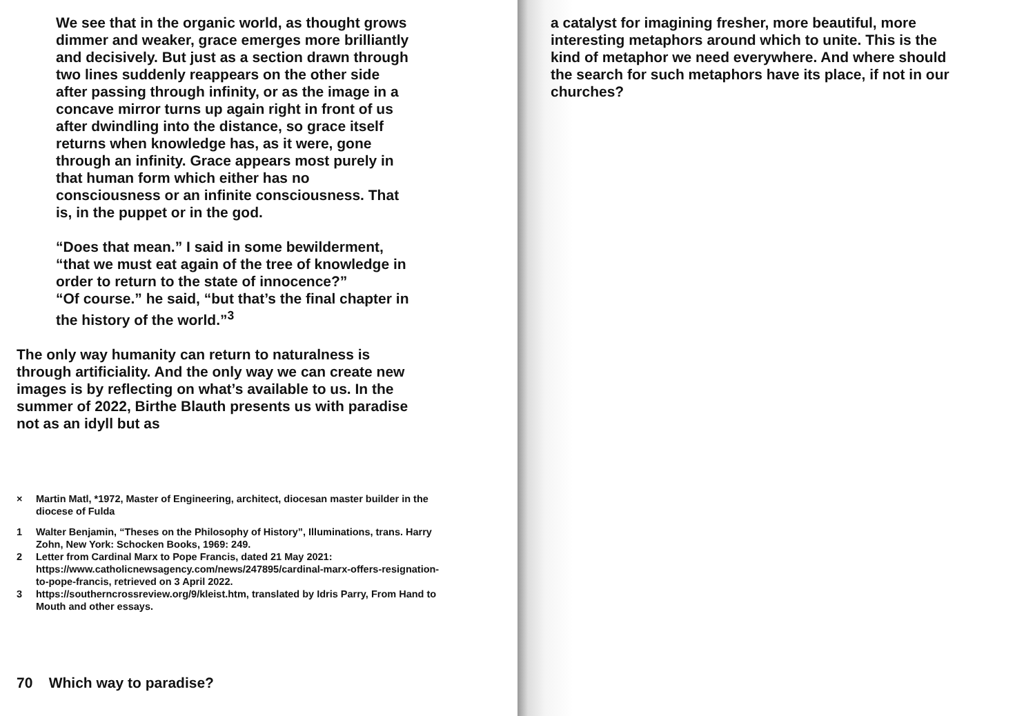We see that in the organic world, as thought grows dimmer and weaker, grace emerges more brilliantly and decisively. But just as a section drawn through two lines suddenly reappears on the other side after passing through infinity, or as the image in a concave mirror turns up again right in front of us after dwindling into the distance, so grace itself returns when knowledge has, as it were, gone through an infinity. Grace appears most purely in that human form which either has no consciousness or an infinite consciousness. That is, in the puppet or in the god.
“Does that mean.” I said in some bewilderment, “that we must eat again of the tree of knowledge in order to return to the state of innocence?”
“Of course.” he said, “but that’s the final chapter in the history of the world.”<sup>3</sup>
The only way humanity can return to naturalness is through artificiality. And the only way we can create new images is by reflecting on what’s available to us. In the summer of 2022, Birthe Blauth presents us with paradise not as an idyll but as
× Martin Matl, *1972, Master of Engineering, architect, diocesan master builder in the diocese of Fulda
1 Walter Benjamin, “Theses on the Philosophy of History”, Illuminations, trans. Harry Zohn, New York: Schocken Books, 1969: 249.
2 Letter from Cardinal Marx to Pope Francis, dated 21 May 2021: https://www.catholicnewsagency.com/news/247895/cardinal-marx-offers-resignation-to-pope-francis, retrieved on 3 April 2022.
3 https://southerncrossreview.org/9/kleist.htm, translated by Idris Parry, From Hand to Mouth and other essays.
70 Which way to paradise?
a catalyst for imagining fresher, more beautiful, more interesting metaphors around which to unite. This is the kind of metaphor we need everywhere. And where should the search for such metaphors have its place, if not in our churches?